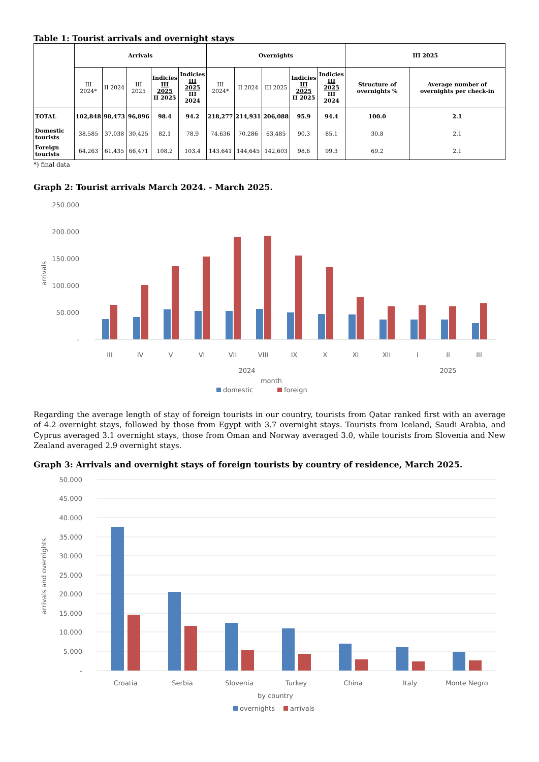Table 1: Tourist arrivals and overnight stays
| | Arrivals | | | | | Overnights | | | | | III 2025 | |
| --- | --- | --- | --- | --- | --- | --- | --- | --- | --- | --- | --- | --- |
| | III 2024* | II 2024 | III 2025 | Indicies III 2025 II 2025 | Indicies III 2025 III 2024 | III 2024* | II 2024 | III 2025 | Indicies III 2025 II 2025 | Indicies III 2025 III 2024 | Structure of overnights % | Average number of overnights per check-in |
| TOTAL | 102,848 | 98,473 | 96,896 | 98.4 | 94.2 | 218,277 | 214,931 | 206,088 | 95.9 | 94.4 | 100.0 | 2.1 |
| Domestic tourists | 38,585 | 37,038 | 30,425 | 82.1 | 78.9 | 74,636 | 70,286 | 63,485 | 90.3 | 85.1 | 30.8 | 2.1 |
| Foreign tourists | 64,263 | 61,435 | 66,471 | 108.2 | 103.4 | 143,641 | 144,645 | 142,603 | 98.6 | 99.3 | 69.2 | 2.1 |
*) final data
Graph 2: Tourist arrivals March 2024. - March 2025.
250.000
200.000
150.000
100.000
50.000
-
arrivals
III
IV
V
VI
VII
VIII
IX
X
XI
XII
I
II
III
2024
2025
month
domestic
foreign
Regarding the average length of stay of foreign tourists in our country, tourists from Qatar ranked first with an average of 4.2 overnight stays, followed by those from Egypt with 3.7 overnight stays. Tourists from Iceland, Saudi Arabia, and Cyprus averaged 3.1 overnight stays, those from Oman and Norway averaged 3.0, while tourists from Slovenia and New Zealand averaged 2.9 overnight stays.
Graph 3: Arrivals and overnight stays of foreign tourists by country of residence, March 2025.
50.000
45.000
40.000
35.000
30.000
25.000
20.000
15.000
10.000
5.000
-
arrivals and overnights
Croatia
Serbia
Slovenia
Turkey
China
Italy
Monte Negro
by country
overnights
arrivals